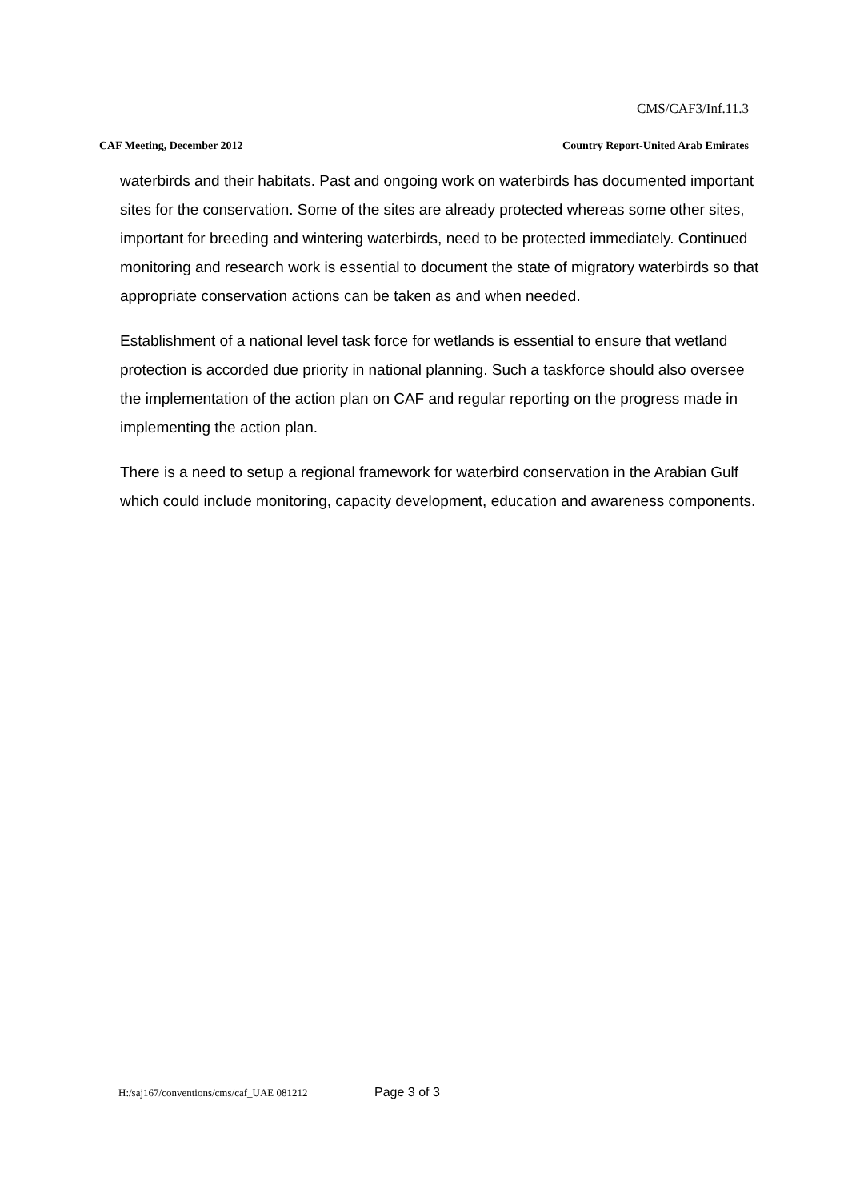CMS/CAF3/Inf.11.3
CAF Meeting, December 2012 Country Report-United Arab Emirates
waterbirds and their habitats. Past and ongoing work on waterbirds has documented important sites for the conservation. Some of the sites are already protected whereas some other sites, important for breeding and wintering waterbirds, need to be protected immediately. Continued monitoring and research work is essential to document the state of migratory waterbirds so that appropriate conservation actions can be taken as and when needed.
Establishment of a national level task force for wetlands is essential to ensure that wetland protection is accorded due priority in national planning. Such a taskforce should also oversee the implementation of the action plan on CAF and regular reporting on the progress made in implementing the action plan.
There is a need to setup a regional framework for waterbird conservation in the Arabian Gulf which could include monitoring, capacity development, education and awareness components.
H:/saj167/conventions/cms/caf_UAE 081212 Page 3 of 3